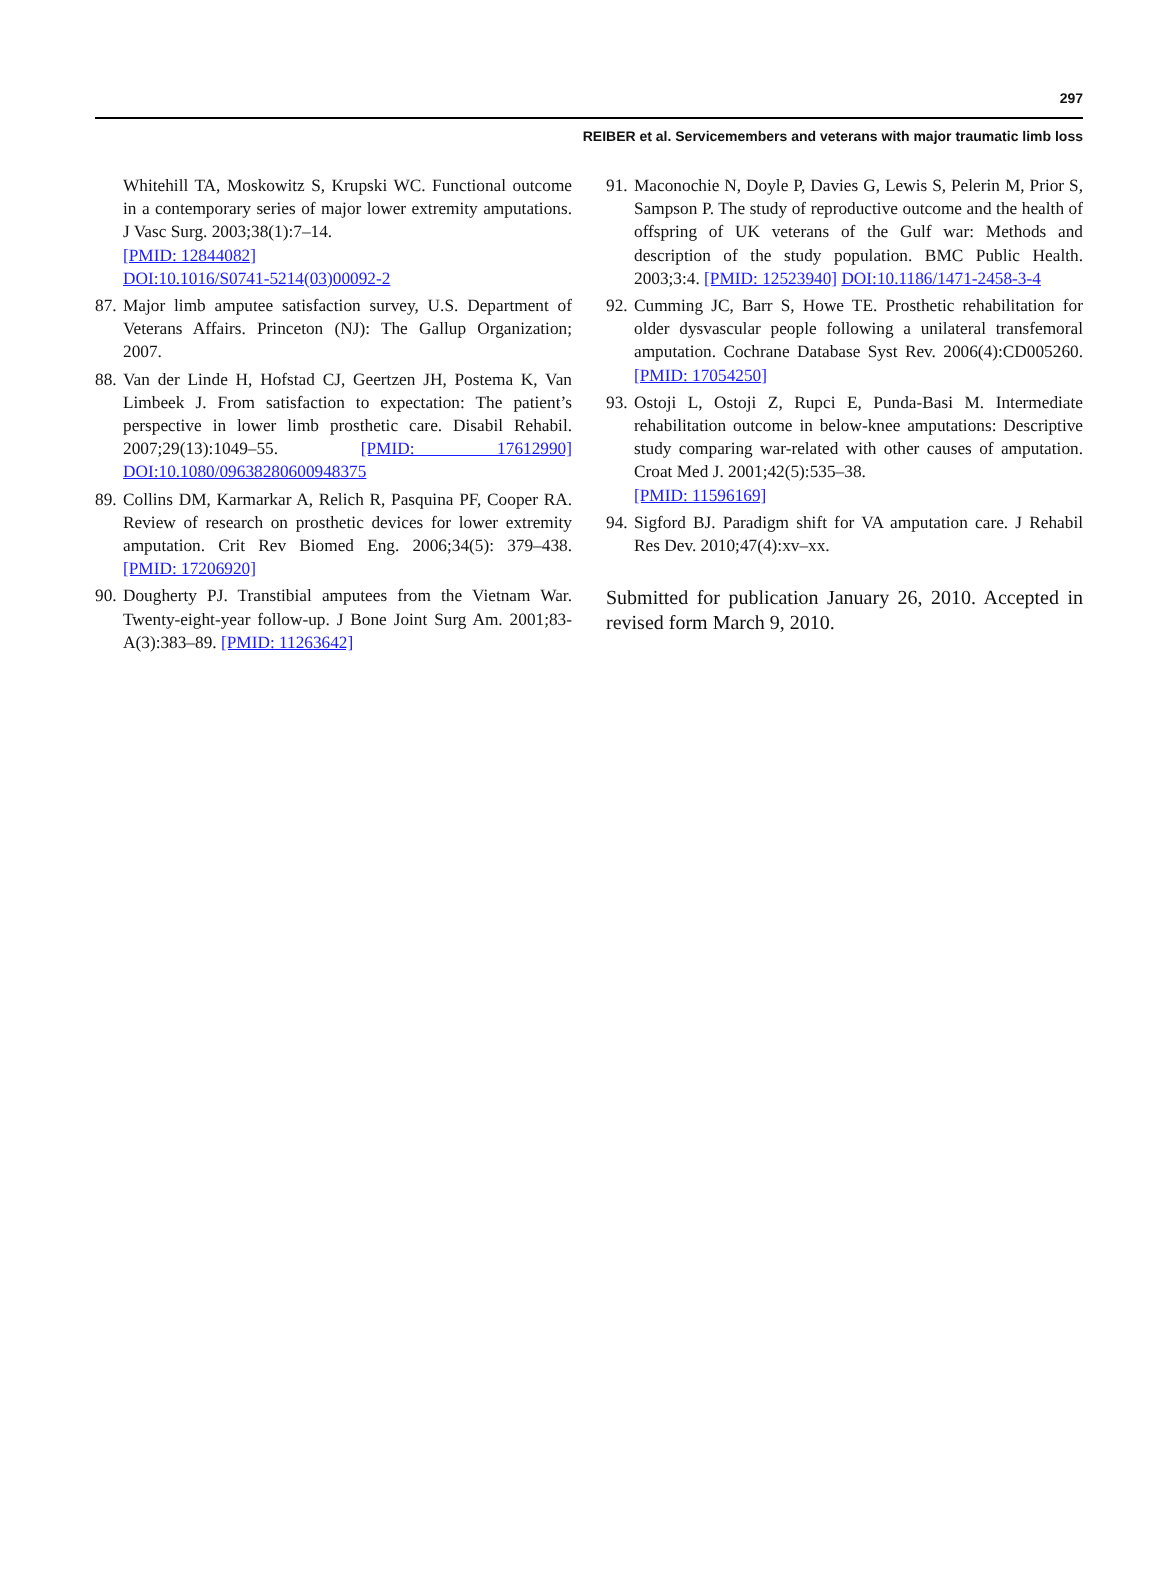297
REIBER et al. Servicemembers and veterans with major traumatic limb loss
Whitehill TA, Moskowitz S, Krupski WC. Functional outcome in a contemporary series of major lower extremity amputations. J Vasc Surg. 2003;38(1):7–14.
[PMID: 12844082]
DOI:10.1016/S0741-5214(03)00092-2
87. Major limb amputee satisfaction survey, U.S. Department of Veterans Affairs. Princeton (NJ): The Gallup Organization; 2007.
88. Van der Linde H, Hofstad CJ, Geertzen JH, Postema K, Van Limbeek J. From satisfaction to expectation: The patient’s perspective in lower limb prosthetic care. Disabil Rehabil. 2007;29(13):1049–55. [PMID: 17612990] DOI:10.1080/09638280600948375
89. Collins DM, Karmarkar A, Relich R, Pasquina PF, Cooper RA. Review of research on prosthetic devices for lower extremity amputation. Crit Rev Biomed Eng. 2006;34(5): 379–438. [PMID: 17206920]
90. Dougherty PJ. Transtibial amputees from the Vietnam War. Twenty-eight-year follow-up. J Bone Joint Surg Am. 2001;83-A(3):383–89. [PMID: 11263642]
91. Maconochie N, Doyle P, Davies G, Lewis S, Pelerin M, Prior S, Sampson P. The study of reproductive outcome and the health of offspring of UK veterans of the Gulf war: Methods and description of the study population. BMC Public Health. 2003;3:4. [PMID: 12523940] DOI:10.1186/1471-2458-3-4
92. Cumming JC, Barr S, Howe TE. Prosthetic rehabilitation for older dysvascular people following a unilateral transfemoral amputation. Cochrane Database Syst Rev. 2006(4):CD005260. [PMID: 17054250]
93. Ostoji L, Ostoji Z, Rupci E, Punda-Basi M. Intermediate rehabilitation outcome in below-knee amputations: Descriptive study comparing war-related with other causes of amputation. Croat Med J. 2001;42(5):535–38.
[PMID: 11596169]
94. Sigford BJ. Paradigm shift for VA amputation care. J Rehabil Res Dev. 2010;47(4):xv–xx.
Submitted for publication January 26, 2010. Accepted in revised form March 9, 2010.